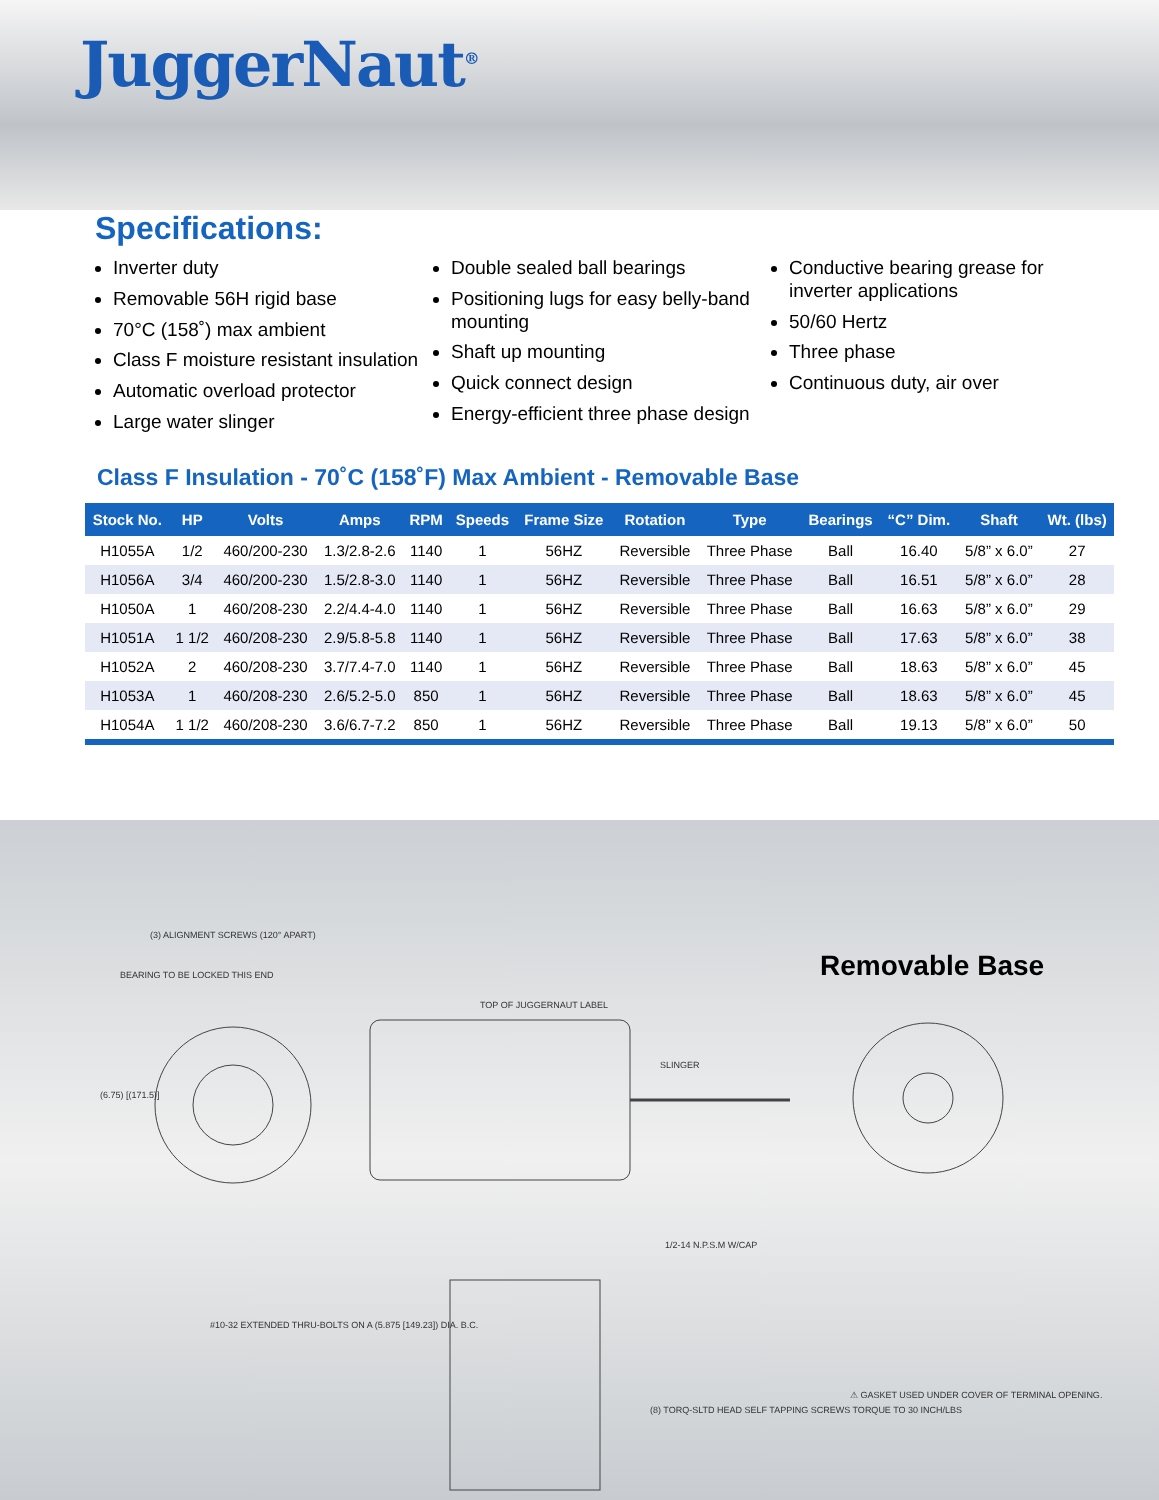JuggerNaut<sup>®</sup>
Specifications:
Inverter duty
Removable 56H rigid base
70°C (158˚) max ambient
Class F moisture resistant insulation
Automatic overload protector
Large water slinger
Double sealed ball bearings
Positioning lugs for easy belly-band mounting
Shaft up mounting
Quick connect design
Energy-efficient three phase design
Conductive bearing grease for inverter applications
50/60 Hertz
Three phase
Continuous duty, air over
Class F Insulation - 70˚C (158˚F) Max Ambient - Removable Base
| Stock No. | HP | Volts | Amps | RPM | Speeds | Frame Size | Rotation | Type | Bearings | “C” Dim. | Shaft | Wt. (lbs) |
| --- | --- | --- | --- | --- | --- | --- | --- | --- | --- | --- | --- | --- |
| H1055A | 1/2 | 460/200-230 | 1.3/2.8-2.6 | 1140 | 1 | 56HZ | Reversible | Three Phase | Ball | 16.40 | 5/8” x 6.0” | 27 |
| H1056A | 3/4 | 460/200-230 | 1.5/2.8-3.0 | 1140 | 1 | 56HZ | Reversible | Three Phase | Ball | 16.51 | 5/8” x 6.0” | 28 |
| H1050A | 1 | 460/208-230 | 2.2/4.4-4.0 | 1140 | 1 | 56HZ | Reversible | Three Phase | Ball | 16.63 | 5/8” x 6.0” | 29 |
| H1051A | 1 1/2 | 460/208-230 | 2.9/5.8-5.8 | 1140 | 1 | 56HZ | Reversible | Three Phase | Ball | 17.63 | 5/8” x 6.0” | 38 |
| H1052A | 2 | 460/208-230 | 3.7/7.4-7.0 | 1140 | 1 | 56HZ | Reversible | Three Phase | Ball | 18.63 | 5/8” x 6.0” | 45 |
| H1053A | 1 | 460/208-230 | 2.6/5.2-5.0 | 850 | 1 | 56HZ | Reversible | Three Phase | Ball | 18.63 | 5/8” x 6.0” | 45 |
| H1054A | 1 1/2 | 460/208-230 | 3.6/6.7-7.2 | 850 | 1 | 56HZ | Reversible | Three Phase | Ball | 19.13 | 5/8” x 6.0” | 50 |
Removable Base
(3) ALIGNMENT SCREWS (120° APART)
BEARING TO BE LOCKED THIS END
(6.75) [(171.5)]
TOP OF JUGGERNAUT LABEL
SLINGER
1/2-14 N.P.S.M W/CAP
#10-32 EXTENDED THRU-BOLTS ON A (5.875 [149.23]) DIA. B.C.
(8) TORQ-SLTD HEAD SELF TAPPING SCREWS TORQUE TO 30 INCH/LBS
⚠ GASKET USED UNDER COVER OF TERMINAL OPENING.